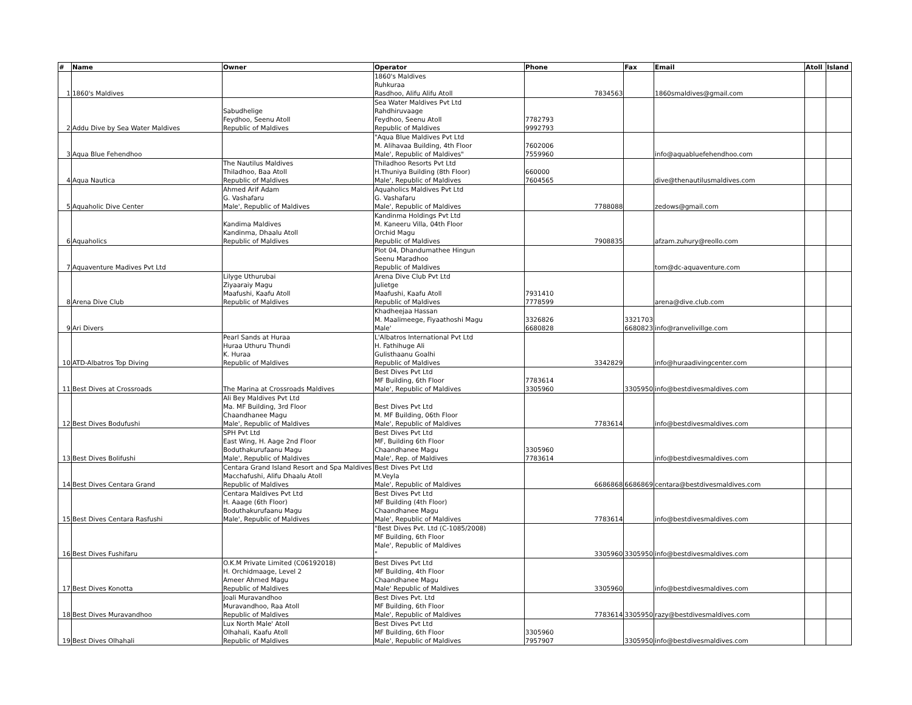| # | Name | Owner | Operator | Phone | Fax | Email | Atoll | Island |
| --- | --- | --- | --- | --- | --- | --- | --- | --- |
| 1 | 1860's Maldives | | 1860's Maldives Ruhkuraa Rasdhoo, Alifu Alifu Atoll | 7834563 | | 1860smaldives@gmail.com | | |
| 2 | Addu Dive by Sea Water Maldives | Sabudhelige Feydhoo, Seenu Atoll Republic of Maldives | Sea Water Maldives Pvt Ltd Rahdhiruvaage Feydhoo, Seenu Atoll Republic of Maldives | 7782793 9992793 | | | | |
| 3 | Aqua Blue Fehendhoo | | "Aqua Blue Maldives Pvt Ltd M. Alihavaa Building, 4th Floor Male', Republic of Maldives" | 7602006 7559960 | | info@aquabluefehendhoo.com | | |
| 4 | Aqua Nautica | The Nautilus Maldives Thiladhoo, Baa Atoll Republic of Maldives | Thiladhoo Resorts Pvt Ltd H.Thuniya Building (8th Floor) Male', Republic of Maldives | 660000 7604565 | | dive@thenautilusmaldives.com | | |
| 5 | Aquaholic Dive Center | Ahmed Arif Adam G. Vashafaru Male', Republic of Maldives | Aquaholics Maldives Pvt Ltd G. Vashafaru Male', Republic of Maldives | 7788088 | | zedows@gmail.com | | |
| 6 | Aquaholics | Kandima Maldives Kandinma, Dhaalu Atoll Republic of Maldives | Kandinma Holdings Pvt Ltd M. Kaneeru Villa, 04th Floor Orchid Magu Republic of Maldives | 7908835 | | afzam.zuhury@reollo.com | | |
| 7 | Aquaventure Madives Pvt Ltd | | Plot 04, Dhandumathee Hingun Seenu Maradhoo Republic of Maldives | | | tom@dc-aquaventure.com | | |
| 8 | Arena Dive Club | Lilyge Uthurubai Ziyaaraiy Magu Maafushi, Kaafu Atoll Republic of Maldives | Arena Dive Club Pvt Ltd Julietge Maafushi, Kaafu Atoll Republic of Maldives | 7931410 7778599 | | arena@dive.club.com | | |
| 9 | Ari Divers | | Khadheejaa Hassan M. Maalimeege, Fiyaathoshi Magu Male' | 3326826 6680828 | 3321703 6680823 | info@ranvelivillge.com | | |
| 10 | ATD-Albatros Top Diving | Pearl Sands at Huraa Huraa Uthuru Thundi K. Huraa Republic of Maldives | L'Albatros International Pvt Ltd H. Fathihuge Ali Gulisthaanu Goalhi Republic of Maldives | 3342829 | | info@huraadivingcenter.com | | |
| 11 | Best Dives at Crossroads | The Marina at Crossroads Maldives | Best Dives Pvt Ltd MF Building, 6th Floor Male', Republic of Maldives | 7783614 3305960 | 3305950 | info@bestdivesmaldives.com | | |
| 12 | Best Dives Bodufushi | Ali Bey Maldives Pvt Ltd Ma. MF Building, 3rd Floor Chaandhanee Magu Male', Republic of Maldives | Best Dives Pvt Ltd M. MF Building, 06th Floor Male', Republic of Maldives | 7783614 | | info@bestdivesmaldives.com | | |
| 13 | Best Dives Bolifushi | SPH Pvt Ltd East Wing, H. Aage 2nd Floor Boduthakurufaanu Magu Male', Republic of Maldives | Best Dives Pvt Ltd MF, Building 6th Floor Chaandhanee Magu Male', Rep. of Maldives | 3305960 7783614 | | info@bestdivesmaldives.com | | |
| 14 | Best Dives Centara Grand | Centara Grand Island Resort and Spa Maldives Macchafushi, Alifu Dhaalu Atoll Republic of Maldives | Best Dives Pvt Ltd M.Veyla Male', Republic of Maldives | 6686868 | 6686869 | centara@bestdivesmaldives.com | | |
| 15 | Best Dives Centara Rasfushi | Centara Maldives Pvt Ltd H. Aaage (6th Floor) Boduthakurufaanu Magu Male', Republic of Maldives | Best Dives Pvt Ltd MF Building (4th Floor) Chaandhanee Magu Male', Republic of Maldives | 7783614 | | info@bestdivesmaldives.com | | |
| 16 | Best Dives Fushifaru | | "Best Dives Pvt. Ltd (C-1085/2008) MF Building, 6th Floor Male', Republic of Maldives " | 3305960 | 3305950 | info@bestdivesmaldives.com | | |
| 17 | Best Dives Konotta | O.K.M Private Limited (C06192018) H. Orchidmaage, Level 2 Ameer Ahmed Magu Republic of Maldives | Best Dives Pvt Ltd MF Building, 4th Floor Chaandhanee Magu Male' Republic of Maldives | 3305960 | | info@bestdivesmaldives.com | | |
| 18 | Best Dives Muravandhoo | Joali Muravandhoo Muravandhoo, Raa Atoll Republic of Maldives | Best Dives Pvt. Ltd MF Building, 6th Floor Male', Republic of Maldives | 7783614 | 3305950 | razy@bestdivesmaldives.com | | |
| 19 | Best Dives Olhahali | Lux North Male' Atoll Olhahali, Kaafu Atoll Republic of Maldives | Best Dives Pvt Ltd MF Building, 6th Floor Male', Republic of Maldives | 3305960 7957907 | 3305950 | info@bestdivesmaldives.com | | |